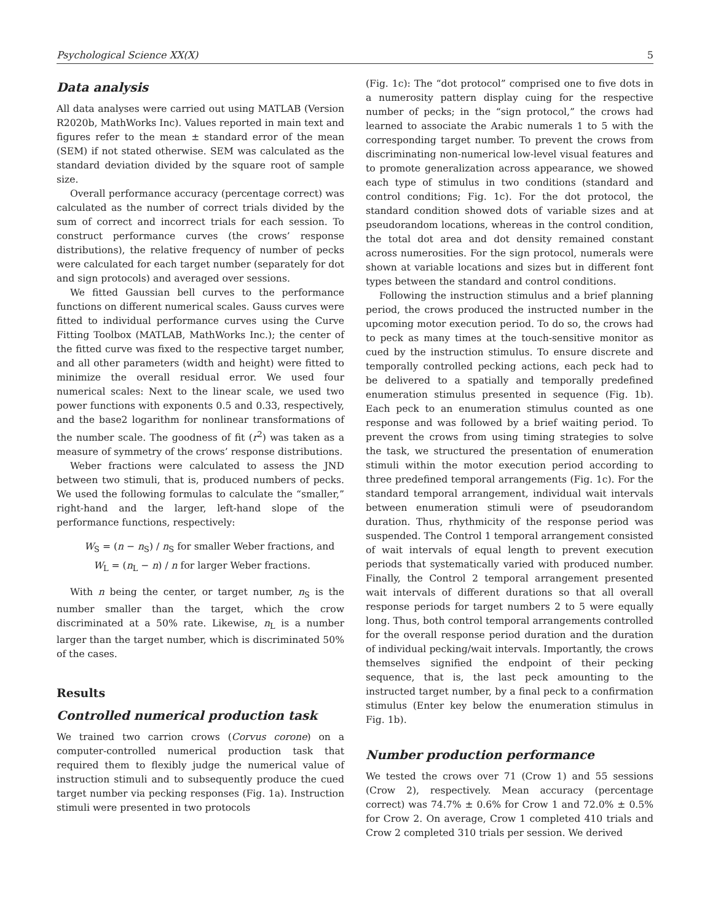Psychological Science XX(X) 5
Data analysis
All data analyses were carried out using MATLAB (Version R2020b, MathWorks Inc). Values reported in main text and figures refer to the mean ± standard error of the mean (SEM) if not stated otherwise. SEM was calculated as the standard deviation divided by the square root of sample size.
Overall performance accuracy (percentage correct) was calculated as the number of correct trials divided by the sum of correct and incorrect trials for each session. To construct performance curves (the crows’ response distributions), the relative frequency of number of pecks were calculated for each target number (separately for dot and sign protocols) and averaged over sessions.
We fitted Gaussian bell curves to the performance functions on different numerical scales. Gauss curves were fitted to individual performance curves using the Curve Fitting Toolbox (MATLAB, MathWorks Inc.); the center of the fitted curve was fixed to the respective target number, and all other parameters (width and height) were fitted to minimize the overall residual error. We used four numerical scales: Next to the linear scale, we used two power functions with exponents 0.5 and 0.33, respectively, and the base2 logarithm for nonlinear transformations of the number scale. The goodness of fit (r<sup>2</sup>) was taken as a measure of symmetry of the crows’ response distributions.
Weber fractions were calculated to assess the JND between two stimuli, that is, produced numbers of pecks. We used the following formulas to calculate the “smaller,” right-hand and the larger, left-hand slope of the performance functions, respectively:
W<sub>S</sub> = (n − n<sub>S</sub>) / n<sub>S</sub> for smaller Weber fractions, and
W<sub>L</sub> = (n<sub>L</sub> − n) / n for larger Weber fractions.
With n being the center, or target number, n<sub>S</sub> is the number smaller than the target, which the crow discriminated at a 50% rate. Likewise, n<sub>L</sub> is a number larger than the target number, which is discriminated 50% of the cases.
Results
Controlled numerical production task
We trained two carrion crows (Corvus corone) on a computer-controlled numerical production task that required them to flexibly judge the numerical value of instruction stimuli and to subsequently produce the cued target number via pecking responses (Fig. 1a). Instruction stimuli were presented in two protocols
(Fig. 1c): The “dot protocol” comprised one to five dots in a numerosity pattern display cuing for the respective number of pecks; in the “sign protocol,” the crows had learned to associate the Arabic numerals 1 to 5 with the corresponding target number. To prevent the crows from discriminating non-numerical low-level visual features and to promote generalization across appearance, we showed each type of stimulus in two conditions (standard and control conditions; Fig. 1c). For the dot protocol, the standard condition showed dots of variable sizes and at pseudorandom locations, whereas in the control condition, the total dot area and dot density remained constant across numerosities. For the sign protocol, numerals were shown at variable locations and sizes but in different font types between the standard and control conditions.
Following the instruction stimulus and a brief planning period, the crows produced the instructed number in the upcoming motor execution period. To do so, the crows had to peck as many times at the touch-sensitive monitor as cued by the instruction stimulus. To ensure discrete and temporally controlled pecking actions, each peck had to be delivered to a spatially and temporally predefined enumeration stimulus presented in sequence (Fig. 1b). Each peck to an enumeration stimulus counted as one response and was followed by a brief waiting period. To prevent the crows from using timing strategies to solve the task, we structured the presentation of enumeration stimuli within the motor execution period according to three predefined temporal arrangements (Fig. 1c). For the standard temporal arrangement, individual wait intervals between enumeration stimuli were of pseudorandom duration. Thus, rhythmicity of the response period was suspended. The Control 1 temporal arrangement consisted of wait intervals of equal length to prevent execution periods that systematically varied with produced number. Finally, the Control 2 temporal arrangement presented wait intervals of different durations so that all overall response periods for target numbers 2 to 5 were equally long. Thus, both control temporal arrangements controlled for the overall response period duration and the duration of individual pecking/wait intervals. Importantly, the crows themselves signified the endpoint of their pecking sequence, that is, the last peck amounting to the instructed target number, by a final peck to a confirmation stimulus (Enter key below the enumeration stimulus in Fig. 1b).
Number production performance
We tested the crows over 71 (Crow 1) and 55 sessions (Crow 2), respectively. Mean accuracy (percentage correct) was 74.7% ± 0.6% for Crow 1 and 72.0% ± 0.5% for Crow 2. On average, Crow 1 completed 410 trials and Crow 2 completed 310 trials per session. We derived